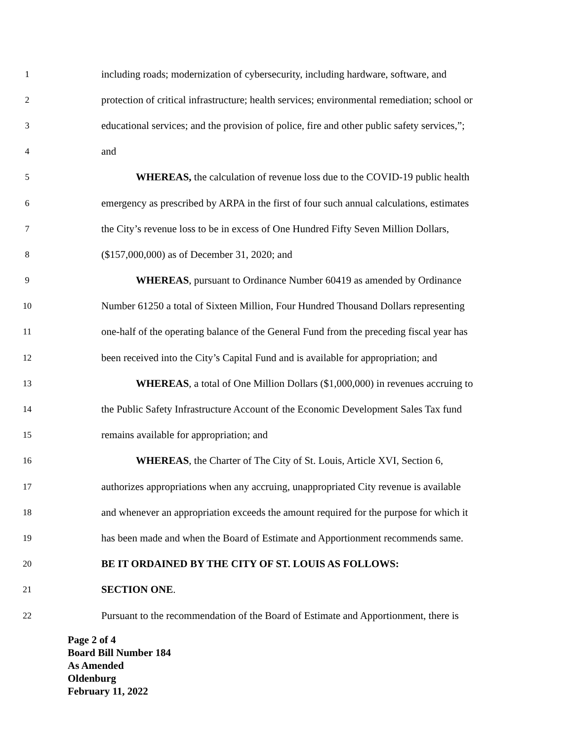1 including roads; modernization of cybersecurity, including hardware, software, and
2 protection of critical infrastructure; health services; environmental remediation; school or
3 educational services; and the provision of police, fire and other public safety services,”;
4 and
5 WHEREAS, the calculation of revenue loss due to the COVID-19 public health
6 emergency as prescribed by ARPA in the first of four such annual calculations, estimates
7 the City’s revenue loss to be in excess of One Hundred Fifty Seven Million Dollars,
8 ($157,000,000) as of December 31, 2020; and
9 WHEREAS, pursuant to Ordinance Number 60419 as amended by Ordinance
10 Number 61250 a total of Sixteen Million, Four Hundred Thousand Dollars representing
11 one-half of the operating balance of the General Fund from the preceding fiscal year has
12 been received into the City’s Capital Fund and is available for appropriation; and
13 WHEREAS, a total of One Million Dollars ($1,000,000) in revenues accruing to
14 the Public Safety Infrastructure Account of the Economic Development Sales Tax fund
15 remains available for appropriation; and
16 WHEREAS, the Charter of The City of St. Louis, Article XVI, Section 6,
17 authorizes appropriations when any accruing, unappropriated City revenue is available
18 and whenever an appropriation exceeds the amount required for the purpose for which it
19 has been made and when the Board of Estimate and Apportionment recommends same.
20 BE IT ORDAINED BY THE CITY OF ST. LOUIS AS FOLLOWS:
21 SECTION ONE.
22 Pursuant to the recommendation of the Board of Estimate and Apportionment, there is
Page 2 of 4
Board Bill Number 184
As Amended
Oldenburg
February 11, 2022